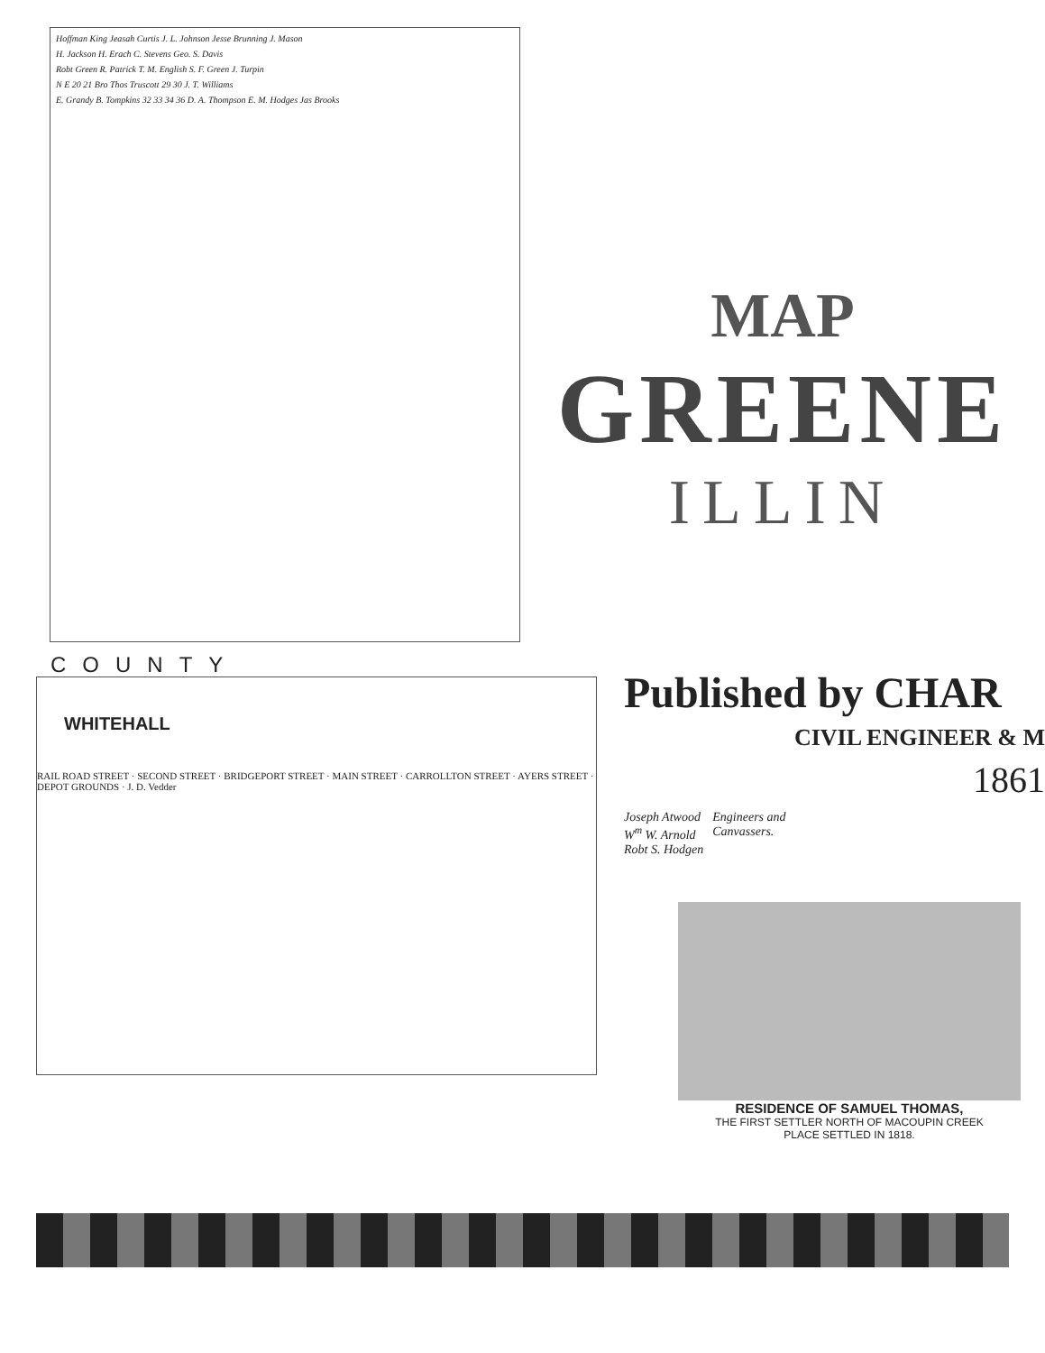Hoffman King Jeasah Curtis J. L. Johnson Jesse Brunning J. Mason
H. Jackson H. Erach C. Stevens Geo. S. Davis
Robt Green R. Patrick T. M. English S. F. Green J. Turpin
N E 20 21 Bro Thos Truscott 29 30 J. T. Williams
E. Grandy B. Tompkins 32 33 34 36 D. A. Thompson E. M. Hodges Jas Brooks
COUNTY
MAP
GREENE
ILLIN
WHITEHALL
RAIL ROAD STREET · SECOND STREET · BRIDGEPORT STREET · MAIN STREET · CARROLLTON STREET · AYERS STREET · DEPOT GROUNDS · J. D. Vedder
Published by CHAR
CIVIL ENGINEER & M
1861
Joseph Atwood
W<sup>m</sup> W. Arnold
Robt S. Hodgen
Engineers and
Canvassers.
RESIDENCE OF SAMUEL THOMAS,
THE FIRST SETTLER NORTH OF MACOUPIN CREEK
PLACE SETTLED IN 1818.